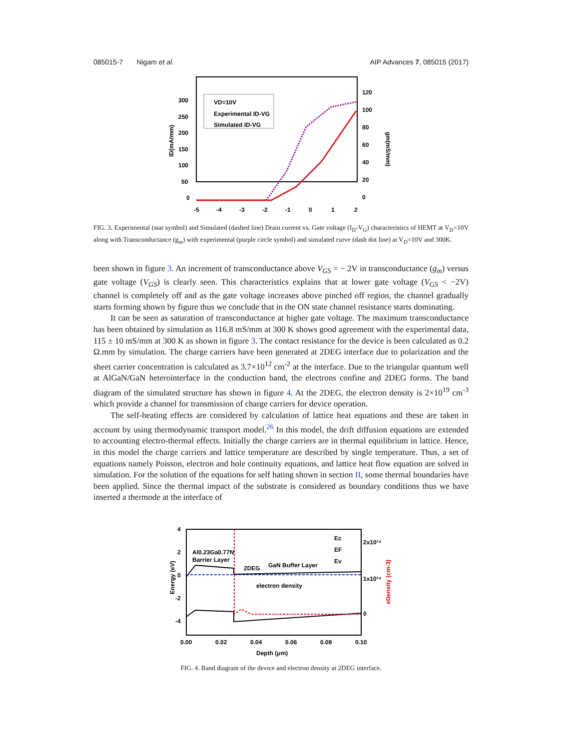085015-7 Nigam et al. AIP Advances 7, 085015 (2017)
300
250
200
150
100
50
0
120
100
80
60
40
20
0
-5
-4
-3
-2
-1
0
1
2
ID(mA/mm)
gm(mS/mm)
VD=10V
Experimental ID-VG
Simulated ID-VG
FIG. 3. Experimental (star symbol) and Simulated (dashed line) Drain current vs. Gate voltage (I<sub>D</sub>-V<sub>G</sub>) characteristics of HEMT at V<sub>D</sub>=10V along with Transconductance (g<sub>m</sub>) with experimental (purple circle symbol) and simulated curve (dash dot line) at V<sub>D</sub>=10V and 300K.
been shown in figure 3. An increment of transconductance above V<sub>GS</sub> = − 2V in transconductance (g<sub>m</sub>) versus gate voltage (V<sub>GS</sub>) is clearly seen. This characteristics explains that at lower gate voltage (V<sub>GS</sub> < −2V) channel is completely off and as the gate voltage increases above pinched off region, the channel gradually starts forming shown by figure thus we conclude that in the ON state channel resistance starts dominating.
It can be seen as saturation of transconductance at higher gate voltage. The maximum transconductance has been obtained by simulation as 116.8 mS/mm at 300 K shows good agreement with the experimental data, 115 ± 10 mS/mm at 300 K as shown in figure 3. The contact resistance for the device is been calculated as 0.2 Ω.mm by simulation. The charge carriers have been generated at 2DEG interface due to polarization and the sheet carrier concentration is calculated as 3.7×10<sup>12</sup> cm<sup>-2</sup> at the interface. Due to the triangular quantum well at AlGaN/GaN heterointerface in the conduction band, the electrons confine and 2DEG forms. The band diagram of the simulated structure has shown in figure 4. At the 2DEG, the electron density is 2×10<sup>19</sup> cm<sup>-3</sup> which provide a channel for transmission of charge carriers for device operation.
The self-heating effects are considered by calculation of lattice heat equations and these are taken in account by using thermodynamic transport model.<sup>26</sup> In this model, the drift diffusion equations are extended to accounting electro-thermal effects. Initially the charge carriers are in thermal equilibrium in lattice. Hence, in this model the charge carriers and lattice temperature are described by single temperature. Thus, a set of equations namely Poisson, electron and hole continuity equations, and lattice heat flow equation are solved in simulation. For the solution of the equations for self hating shown in section II, some thermal boundaries have been applied. Since the thermal impact of the substrate is considered as boundary conditions thus we have inserted a thermode at the interface of
4
2
0
-2
-4
2x10¹⁹
1x10¹⁹
0
0.00
0.02
0.04
0.06
0.08
0.10
Depth (μm)
Energy (eV)
eDensity (cm-3)
Al0.23Ga0.77N
Barrier Layer
2DEG
GaN Buffer Layer
electron density
Ec
EF
Ev
FIG. 4. Band diagram of the device and electron density at 2DEG interface.